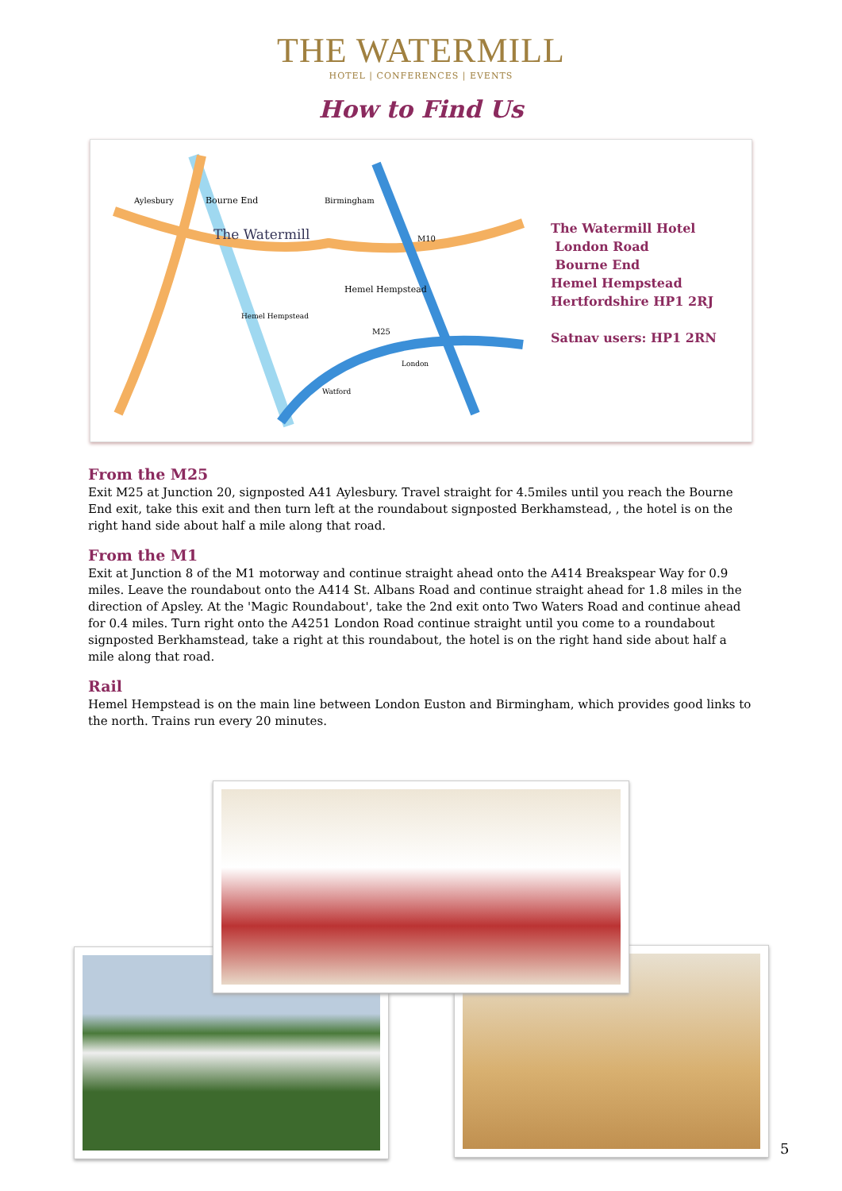THE WATERMILL
HOTEL | CONFERENCES | EVENTS
How to Find Us
Aylesbury
Bourne End
The Watermill
Birmingham
Hemel Hempstead
M10
M25
London
Watford
Hemel Hempstead
The Watermill Hotel
London Road
Bourne End
Hemel Hempstead
Hertfordshire HP1 2RJ
Satnav users: HP1 2RN
From the M25
Exit M25 at Junction 20, signposted A41 Aylesbury. Travel straight for 4.5miles until you reach the Bourne End exit, take this exit and then turn left at the roundabout signposted Berkhamstead, , the hotel is on the right hand side about half a mile along that road.
From the M1
Exit at Junction 8 of the M1 motorway and continue straight ahead onto the A414 Breakspear Way for 0.9 miles. Leave the roundabout onto the A414 St. Albans Road and continue straight ahead for 1.8 miles in the direction of Apsley. At the 'Magic Roundabout', take the 2nd exit onto Two Waters Road and continue ahead for 0.4 miles. Turn right onto the A4251 London Road continue straight until you come to a roundabout signposted Berkhamstead, take a right at this roundabout, the hotel is on the right hand side about half a mile along that road.
Rail
Hemel Hempstead is on the main line between London Euston and Birmingham, which provides good links to the north. Trains run every 20 minutes.
5